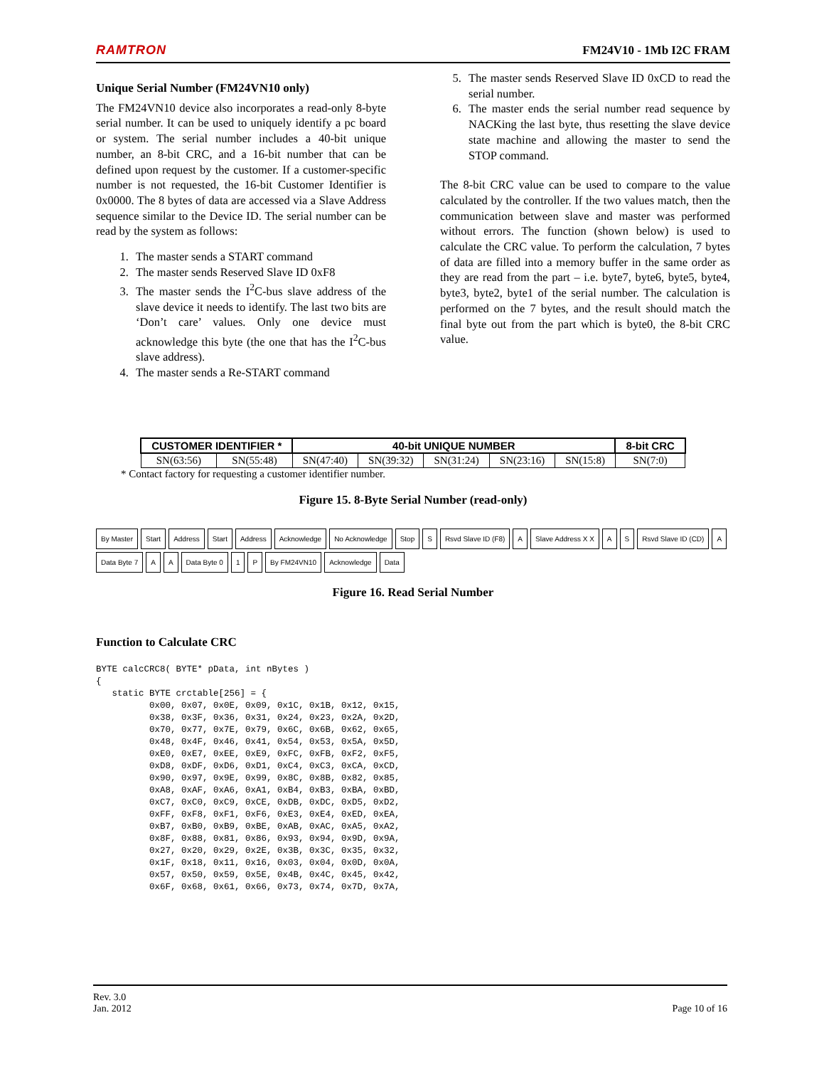RAMTRON FM24V10 - 1Mb I2C FRAM
Unique Serial Number (FM24VN10 only)
The FM24VN10 device also incorporates a read-only 8-byte serial number. It can be used to uniquely identify a pc board or system. The serial number includes a 40-bit unique number, an 8-bit CRC, and a 16-bit number that can be defined upon request by the customer. If a customer-specific number is not requested, the 16-bit Customer Identifier is 0x0000. The 8 bytes of data are accessed via a Slave Address sequence similar to the Device ID. The serial number can be read by the system as follows:
1. The master sends a START command
2. The master sends Reserved Slave ID 0xF8
3. The master sends the I<sup>2</sup>C-bus slave address of the slave device it needs to identify. The last two bits are ‘Don’t care’ values. Only one device must acknowledge this byte (the one that has the I<sup>2</sup>C-bus slave address).
4. The master sends a Re-START command
5. The master sends Reserved Slave ID 0xCD to read the serial number.
6. The master ends the serial number read sequence by NACKing the last byte, thus resetting the slave device state machine and allowing the master to send the STOP command.
The 8-bit CRC value can be used to compare to the value calculated by the controller. If the two values match, then the communication between slave and master was performed without errors. The function (shown below) is used to calculate the CRC value. To perform the calculation, 7 bytes of data are filled into a memory buffer in the same order as they are read from the part – i.e. byte7, byte6, byte5, byte4, byte3, byte2, byte1 of the serial number. The calculation is performed on the 7 bytes, and the result should match the final byte out from the part which is byte0, the 8-bit CRC value.
| CUSTOMER IDENTIFIER * | | 40-bit UNIQUE NUMBER | | | | | 8-bit CRC |
| --- | --- | --- | --- | --- | --- | --- | --- |
| SN(63:56) | SN(55:48) | SN(47:40) | SN(39:32) | SN(31:24) | SN(23:16) | SN(15:8) | SN(7:0) |
* Contact factory for requesting a customer identifier number.
Figure 15. 8-Byte Serial Number (read-only)
By Master Start Address Start Address Acknowledge No Acknowledge Stop S Rsvd Slave ID (F8) A Slave Address X X A S Rsvd Slave ID (CD) A Data Byte 7 A A Data Byte 0 1 P By FM24VN10 Acknowledge Data
Figure 16. Read Serial Number
Function to Calculate CRC
BYTE calcCRC8( BYTE* pData, int nBytes )
{
   static BYTE crctable[256] = {
          0x00, 0x07, 0x0E, 0x09, 0x1C, 0x1B, 0x12, 0x15,
          0x38, 0x3F, 0x36, 0x31, 0x24, 0x23, 0x2A, 0x2D,
          0x70, 0x77, 0x7E, 0x79, 0x6C, 0x6B, 0x62, 0x65,
          0x48, 0x4F, 0x46, 0x41, 0x54, 0x53, 0x5A, 0x5D,
          0xE0, 0xE7, 0xEE, 0xE9, 0xFC, 0xFB, 0xF2, 0xF5,
          0xD8, 0xDF, 0xD6, 0xD1, 0xC4, 0xC3, 0xCA, 0xCD,
          0x90, 0x97, 0x9E, 0x99, 0x8C, 0x8B, 0x82, 0x85,
          0xA8, 0xAF, 0xA6, 0xA1, 0xB4, 0xB3, 0xBA, 0xBD,
          0xC7, 0xC0, 0xC9, 0xCE, 0xDB, 0xDC, 0xD5, 0xD2,
          0xFF, 0xF8, 0xF1, 0xF6, 0xE3, 0xE4, 0xED, 0xEA,
          0xB7, 0xB0, 0xB9, 0xBE, 0xAB, 0xAC, 0xA5, 0xA2,
          0x8F, 0x88, 0x81, 0x86, 0x93, 0x94, 0x9D, 0x9A,
          0x27, 0x20, 0x29, 0x2E, 0x3B, 0x3C, 0x35, 0x32,
          0x1F, 0x18, 0x11, 0x16, 0x03, 0x04, 0x0D, 0x0A,
          0x57, 0x50, 0x59, 0x5E, 0x4B, 0x4C, 0x45, 0x42,
          0x6F, 0x68, 0x61, 0x66, 0x73, 0x74, 0x7D, 0x7A,
Rev. 3.0
Jan. 2012 Page 10 of 16